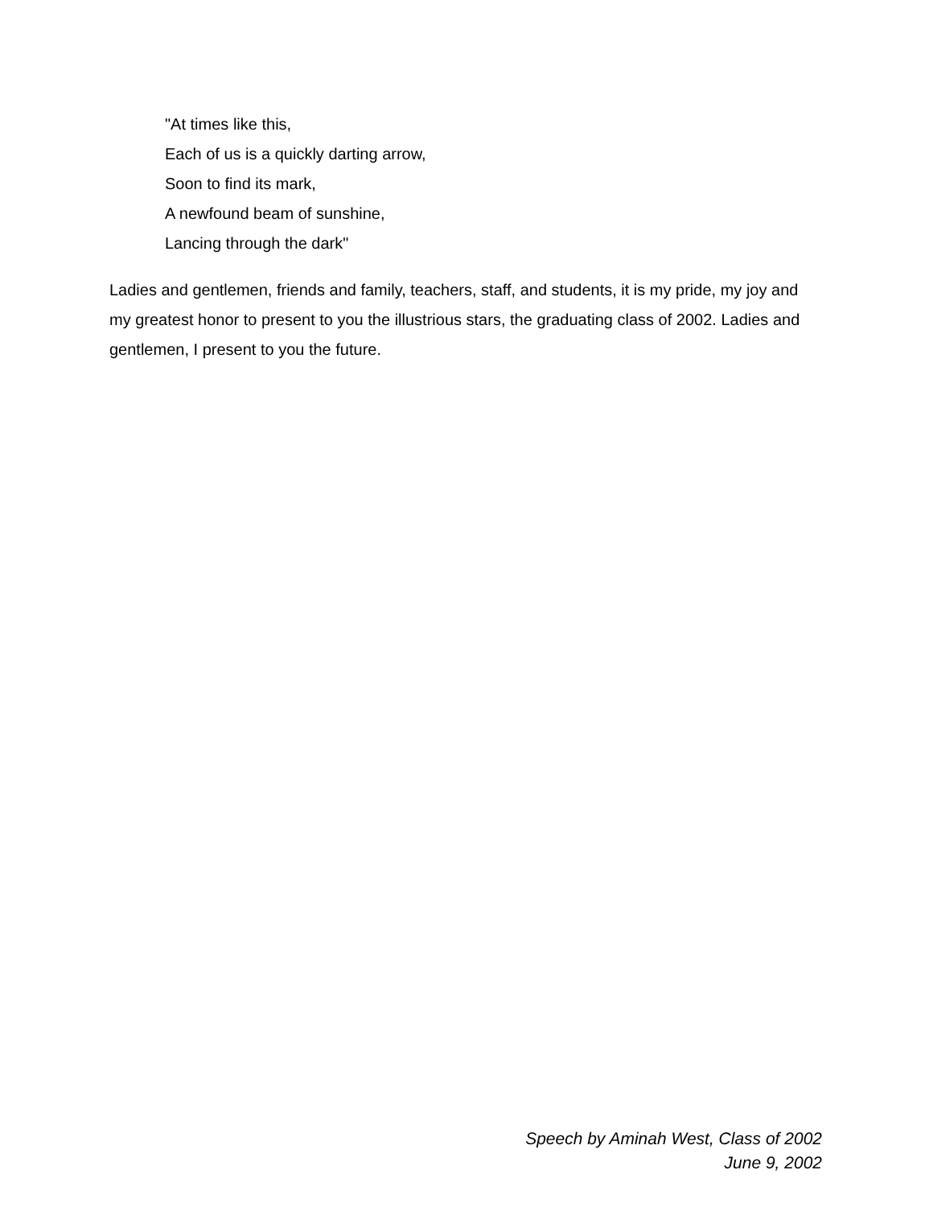"At times like this,
Each of us is a quickly darting arrow,
Soon to find its mark,
A newfound beam of sunshine,
Lancing through the dark"
Ladies and gentlemen, friends and family, teachers, staff, and students, it is my pride, my joy and my greatest honor to present to you the illustrious stars, the graduating class of 2002. Ladies and gentlemen, I present to you the future.
Speech by Aminah West, Class of 2002
June 9, 2002